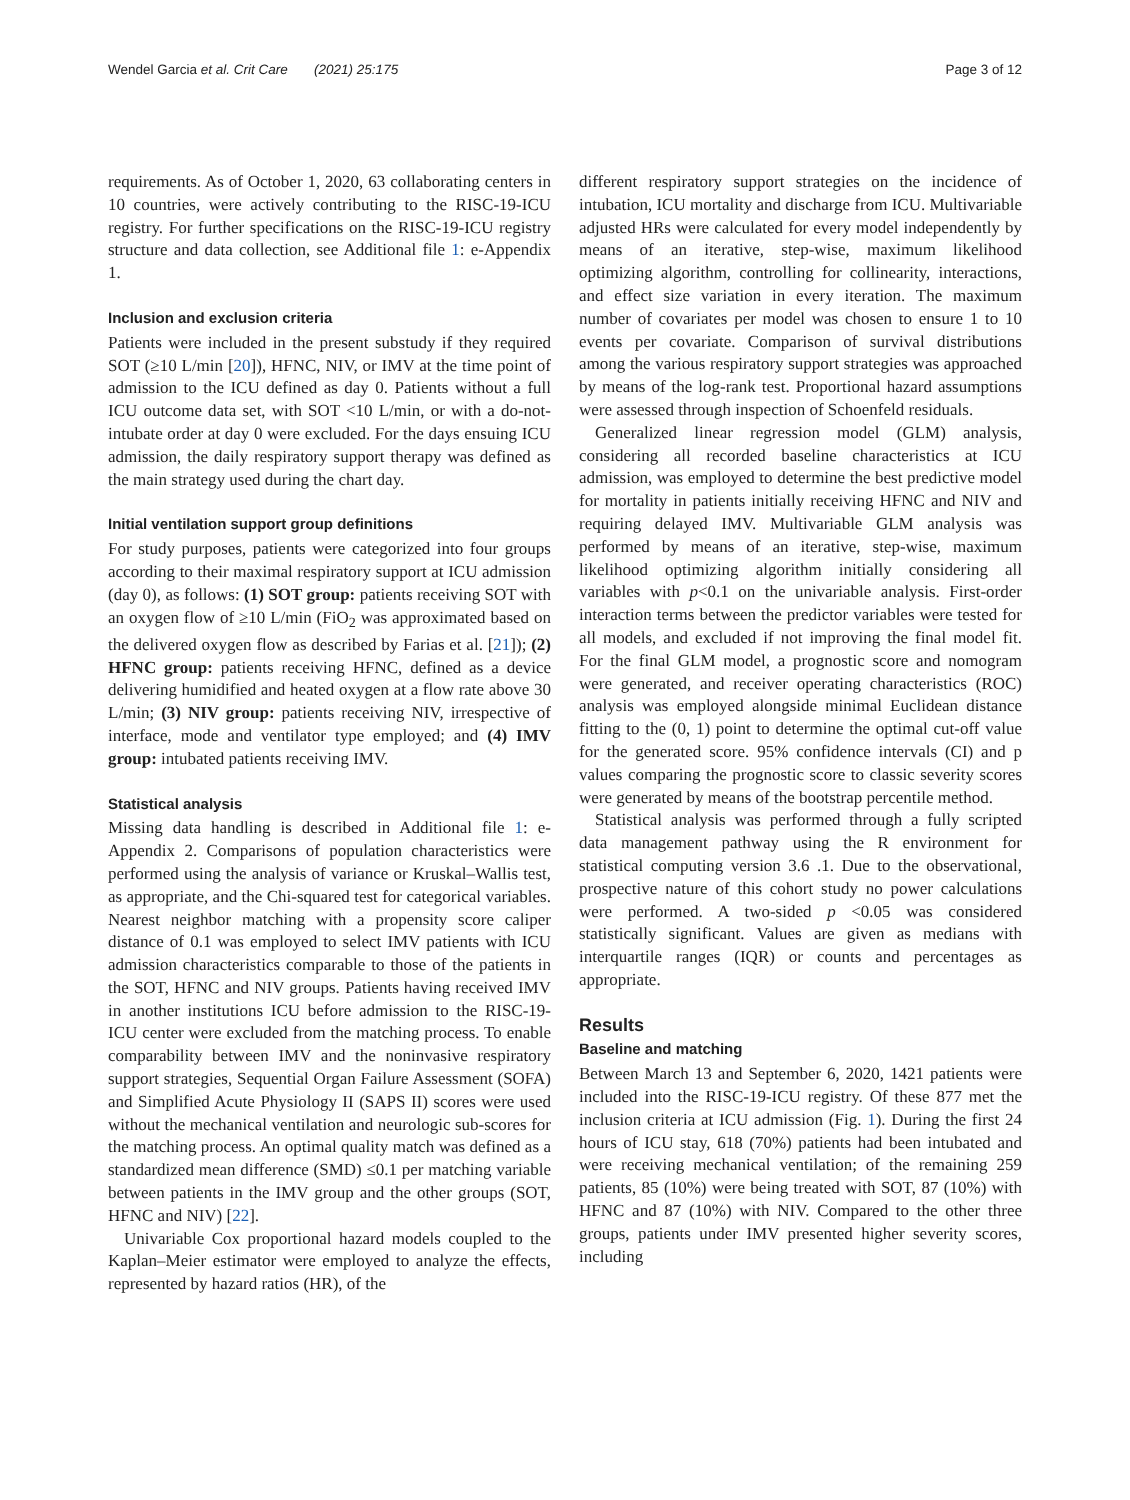Wendel Garcia et al. Crit Care (2021) 25:175 Page 3 of 12
requirements. As of October 1, 2020, 63 collaborating centers in 10 countries, were actively contributing to the RISC-19-ICU registry. For further specifications on the RISC-19-ICU registry structure and data collection, see Additional file 1: e-Appendix 1.
Inclusion and exclusion criteria
Patients were included in the present substudy if they required SOT (≥10 L/min [20]), HFNC, NIV, or IMV at the time point of admission to the ICU defined as day 0. Patients without a full ICU outcome data set, with SOT <10 L/min, or with a do-not-intubate order at day 0 were excluded. For the days ensuing ICU admission, the daily respiratory support therapy was defined as the main strategy used during the chart day.
Initial ventilation support group definitions
For study purposes, patients were categorized into four groups according to their maximal respiratory support at ICU admission (day 0), as follows: (1) SOT group: patients receiving SOT with an oxygen flow of ≥10 L/min (FiO<sub>2</sub> was approximated based on the delivered oxygen flow as described by Farias et al. [21]); (2) HFNC group: patients receiving HFNC, defined as a device delivering humidified and heated oxygen at a flow rate above 30 L/min; (3) NIV group: patients receiving NIV, irrespective of interface, mode and ventilator type employed; and (4) IMV group: intubated patients receiving IMV.
Statistical analysis
Missing data handling is described in Additional file 1: e-Appendix 2. Comparisons of population characteristics were performed using the analysis of variance or Kruskal–Wallis test, as appropriate, and the Chi-squared test for categorical variables. Nearest neighbor matching with a propensity score caliper distance of 0.1 was employed to select IMV patients with ICU admission characteristics comparable to those of the patients in the SOT, HFNC and NIV groups. Patients having received IMV in another institutions ICU before admission to the RISC-19-ICU center were excluded from the matching process. To enable comparability between IMV and the noninvasive respiratory support strategies, Sequential Organ Failure Assessment (SOFA) and Simplified Acute Physiology II (SAPS II) scores were used without the mechanical ventilation and neurologic sub-scores for the matching process. An optimal quality match was defined as a standardized mean difference (SMD) ≤0.1 per matching variable between patients in the IMV group and the other groups (SOT, HFNC and NIV) [22].
Univariable Cox proportional hazard models coupled to the Kaplan–Meier estimator were employed to analyze the effects, represented by hazard ratios (HR), of the
different respiratory support strategies on the incidence of intubation, ICU mortality and discharge from ICU. Multivariable adjusted HRs were calculated for every model independently by means of an iterative, step-wise, maximum likelihood optimizing algorithm, controlling for collinearity, interactions, and effect size variation in every iteration. The maximum number of covariates per model was chosen to ensure 1 to 10 events per covariate. Comparison of survival distributions among the various respiratory support strategies was approached by means of the log-rank test. Proportional hazard assumptions were assessed through inspection of Schoenfeld residuals.
Generalized linear regression model (GLM) analysis, considering all recorded baseline characteristics at ICU admission, was employed to determine the best predictive model for mortality in patients initially receiving HFNC and NIV and requiring delayed IMV. Multivariable GLM analysis was performed by means of an iterative, step-wise, maximum likelihood optimizing algorithm initially considering all variables with p<0.1 on the univariable analysis. First-order interaction terms between the predictor variables were tested for all models, and excluded if not improving the final model fit. For the final GLM model, a prognostic score and nomogram were generated, and receiver operating characteristics (ROC) analysis was employed alongside minimal Euclidean distance fitting to the (0, 1) point to determine the optimal cut-off value for the generated score. 95% confidence intervals (CI) and p values comparing the prognostic score to classic severity scores were generated by means of the bootstrap percentile method.
Statistical analysis was performed through a fully scripted data management pathway using the R environment for statistical computing version 3.6 .1. Due to the observational, prospective nature of this cohort study no power calculations were performed. A two-sided p <0.05 was considered statistically significant. Values are given as medians with interquartile ranges (IQR) or counts and percentages as appropriate.
Results
Baseline and matching
Between March 13 and September 6, 2020, 1421 patients were included into the RISC-19-ICU registry. Of these 877 met the inclusion criteria at ICU admission (Fig. 1). During the first 24 hours of ICU stay, 618 (70%) patients had been intubated and were receiving mechanical ventilation; of the remaining 259 patients, 85 (10%) were being treated with SOT, 87 (10%) with HFNC and 87 (10%) with NIV. Compared to the other three groups, patients under IMV presented higher severity scores, including